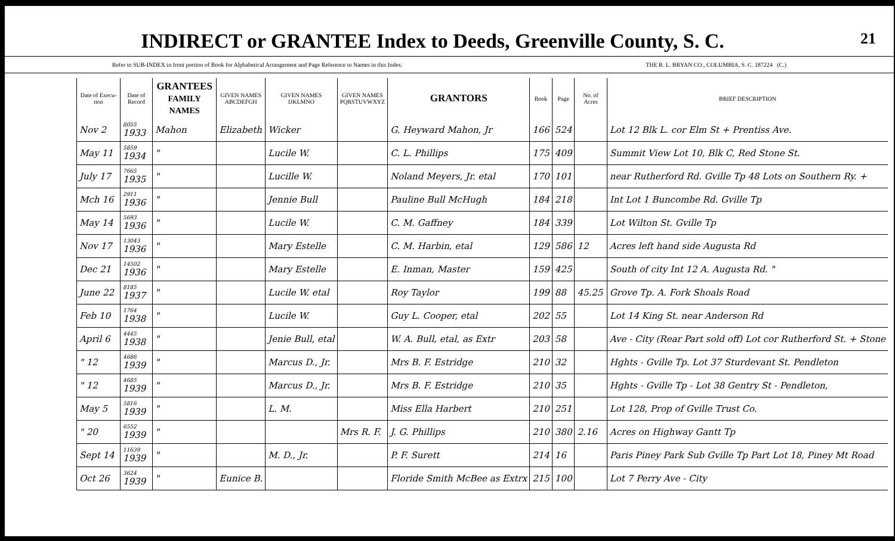INDIRECT or GRANTEE Index to Deeds, Greenville County, S. C. 21
Refer to SUB-INDEX in front portion of Book for Alphabetical Arrangement and Page Reference to Names in this Index. THE R. L. BRYAN CO., COLUMBIA, S. C. 187224 (C.)
| Date of Execu-tion | Date of Record | GRANTEES FAMILY NAMES | GIVEN NAMES ABCDEFGH | GIVEN NAMES IJKLMNO | GIVEN NAMES PQRSTUVWXYZ | GRANTORS | Book | Page | No. of Acres | BRIEF DESCRIPTION |
| --- | --- | --- | --- | --- | --- | --- | --- | --- | --- | --- |
| Nov 2 | 8055 1933 | Mahon | Elizabeth | Wicker | | G. Heyward Mahon, Jr | 166 | 524 | | Lot 12 Blk L. cor Elm St + Prentiss Ave. |
| May 11 | 5859 1934 | " | | Lucile W. | | C. L. Phillips | 175 | 409 | | Summit View Lot 10, Blk C, Red Stone St. |
| July 17 | 7665 1935 | " | | Lucille W. | | Noland Meyers, Jr. etal | 170 | 101 | | near Rutherford Rd. Gville Tp 48 Lots on Southern Ry. + |
| Mch 16 | 2911 1936 | " | | Jennie Bull | | Pauline Bull McHugh | 184 | 218 | | Int Lot 1 Buncombe Rd. Gville Tp |
| May 14 | 5693 1936 | " | | Lucile W. | | C. M. Gaffney | 184 | 339 | | Lot Wilton St. Gville Tp |
| Nov 17 | 13043 1936 | " | | Mary Estelle | | C. M. Harbin, etal | 129 | 586 | 12 | Acres left hand side Augusta Rd |
| Dec 21 | 14502 1936 | " | | Mary Estelle | | E. Inman, Master | 159 | 425 | | South of city Int 12 A. Augusta Rd. " |
| June 22 | 8185 1937 | " | | Lucile W. etal | | Roy Taylor | 199 | 88 | 45.25 | Grove Tp. A. Fork Shoals Road |
| Feb 10 | 1764 1938 | " | | Lucile W. | | Guy L. Cooper, etal | 202 | 55 | | Lot 14 King St. near Anderson Rd |
| April 6 | 4445 1938 | " | | Jenie Bull, etal | | W. A. Bull, etal, as Extr | 203 | 58 | | Ave - City (Rear Part sold off) Lot cor Rutherford St. + Stone |
| " 12 | 4686 1939 | " | | Marcus D., Jr. | | Mrs B. F. Estridge | 210 | 32 | | Hghts - Gville Tp. Lot 37 Sturdevant St. Pendleton |
| " 12 | 4685 1939 | " | | Marcus D., Jr. | | Mrs B. F. Estridge | 210 | 35 | | Hghts - Gville Tp - Lot 38 Gentry St - Pendleton, |
| May 5 | 5816 1939 | " | | L. M. | | Miss Ella Harbert | 210 | 251 | | Lot 128, Prop of Gville Trust Co. |
| " 20 | 6552 1939 | " | | | Mrs R. F. | J. G. Phillips | 210 | 380 | 2.16 | Acres on Highway Gantt Tp |
| Sept 14 | 11639 1939 | " | | M. D., Jr. | | P. F. Surett | 214 | 16 | | Paris Piney Park Sub Gville Tp Part Lot 18, Piney Mt Road |
| Oct 26 | 3624 1939 | " | Eunice B. | | | Floride Smith McBee as Extrx | 215 | 100 | | Lot 7 Perry Ave - City |